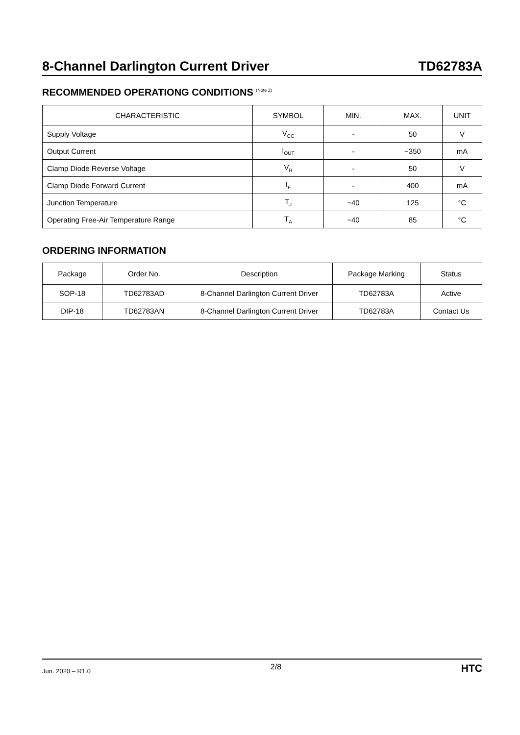8-Channel Darlington Current Driver TD62783A
RECOMMENDED OPERATIONG CONDITIONS <sup>(Note 2)</sup>
| CHARACTERISTIC | SYMBOL | MIN. | MAX. | UNIT |
| --- | --- | --- | --- | --- |
| Supply Voltage | V<sub>CC</sub> | - | 50 | V |
| Output Current | I<sub>OUT</sub> | - | −350 | mA |
| Clamp Diode Reverse Voltage | V<sub>R</sub> | - | 50 | V |
| Clamp Diode Forward Current | I<sub>F</sub> | - | 400 | mA |
| Junction Temperature | T<sub>J</sub> | −40 | 125 | °C |
| Operating Free-Air Temperature Range | T<sub>A</sub> | −40 | 85 | °C |
ORDERING INFORMATION
| Package | Order No. | Description | Package Marking | Status |
| --- | --- | --- | --- | --- |
| SOP-18 | TD62783AD | 8-Channel Darlington Current Driver | TD62783A | Active |
| DIP-18 | TD62783AN | 8-Channel Darlington Current Driver | TD62783A | Contact Us |
Jun. 2020 – R1.0 2/8 HTC